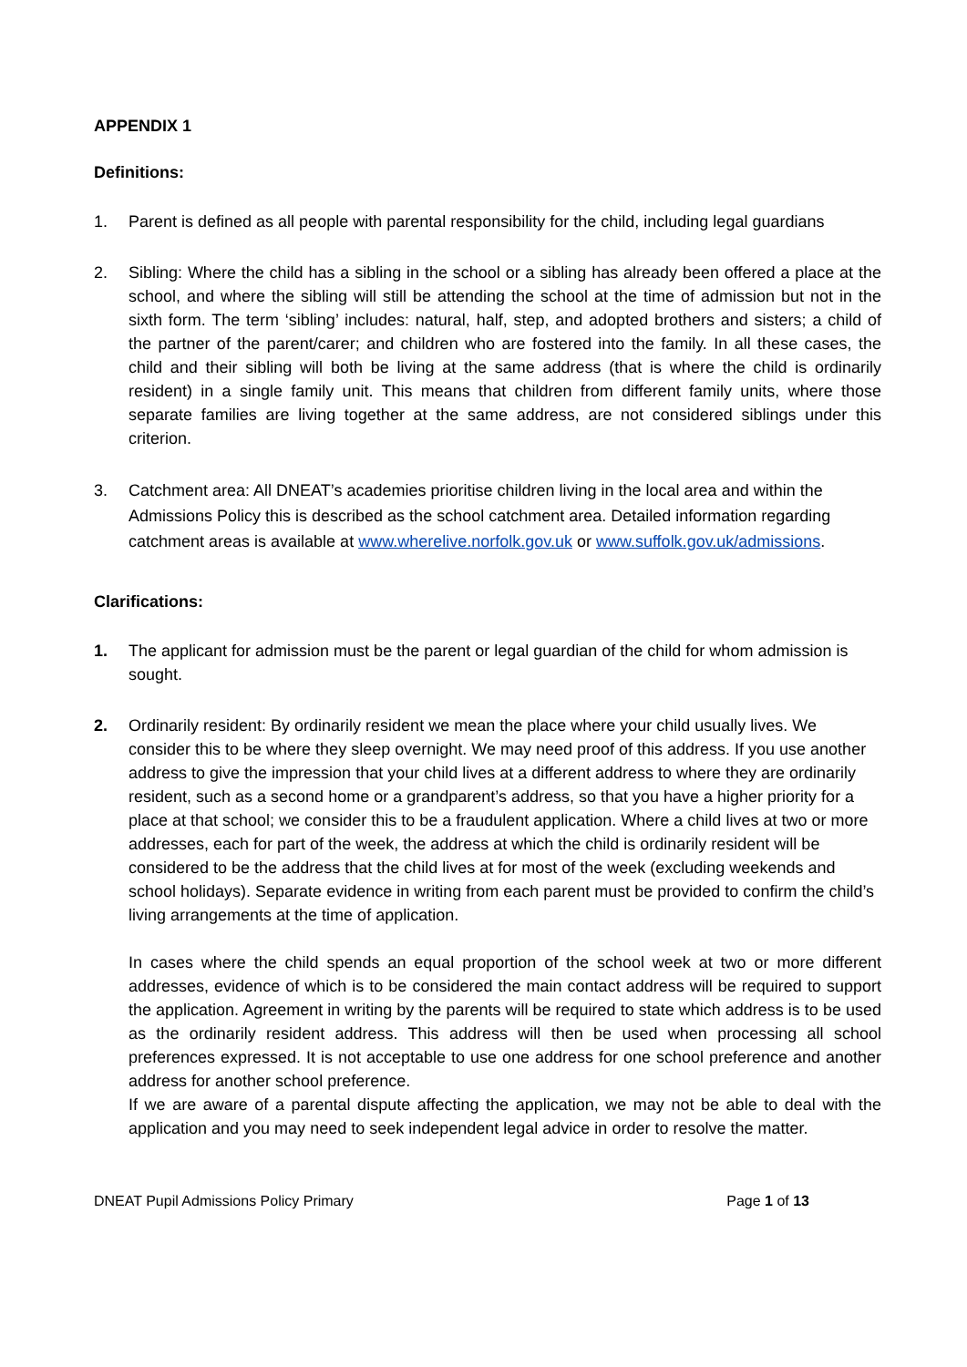APPENDIX 1
Definitions:
1. Parent is defined as all people with parental responsibility for the child, including legal guardians
2. Sibling: Where the child has a sibling in the school or a sibling has already been offered a place at the school, and where the sibling will still be attending the school at the time of admission but not in the sixth form. The term ‘sibling’ includes: natural, half, step, and adopted brothers and sisters; a child of the partner of the parent/carer; and children who are fostered into the family. In all these cases, the child and their sibling will both be living at the same address (that is where the child is ordinarily resident) in a single family unit. This means that children from different family units, where those separate families are living together at the same address, are not considered siblings under this criterion.
3. Catchment area: All DNEAT’s academies prioritise children living in the local area and within the Admissions Policy this is described as the school catchment area. Detailed information regarding catchment areas is available at www.wherelive.norfolk.gov.uk or www.suffolk.gov.uk/admissions.
Clarifications:
1. The applicant for admission must be the parent or legal guardian of the child for whom admission is sought.
2. Ordinarily resident: By ordinarily resident we mean the place where your child usually lives. We consider this to be where they sleep overnight. We may need proof of this address. If you use another address to give the impression that your child lives at a different address to where they are ordinarily resident, such as a second home or a grandparent’s address, so that you have a higher priority for a place at that school; we consider this to be a fraudulent application. Where a child lives at two or more addresses, each for part of the week, the address at which the child is ordinarily resident will be considered to be the address that the child lives at for most of the week (excluding weekends and school holidays). Separate evidence in writing from each parent must be provided to confirm the child’s living arrangements at the time of application.
In cases where the child spends an equal proportion of the school week at two or more different addresses, evidence of which is to be considered the main contact address will be required to support the application. Agreement in writing by the parents will be required to state which address is to be used as the ordinarily resident address. This address will then be used when processing all school preferences expressed. It is not acceptable to use one address for one school preference and another address for another school preference.
If we are aware of a parental dispute affecting the application, we may not be able to deal with the application and you may need to seek independent legal advice in order to resolve the matter.
DNEAT Pupil Admissions Policy Primary Page 1 of 13